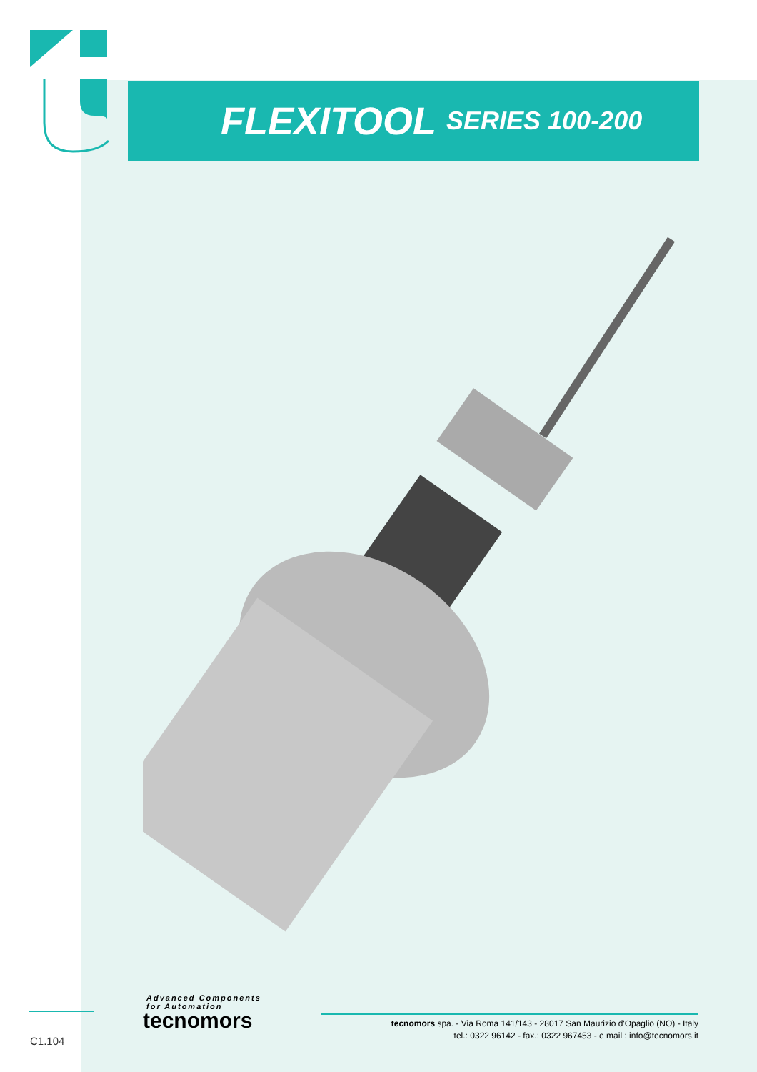FLEXITOOL SERIES 100-200
Advanced Components
for Automation
tecnomors
tecnomors spa. - Via Roma 141/143 - 28017 San Maurizio d'Opaglio (NO) - Italy
tel.: 0322 96142 - fax.: 0322 967453 - e mail : info@tecnomors.it
C1.104